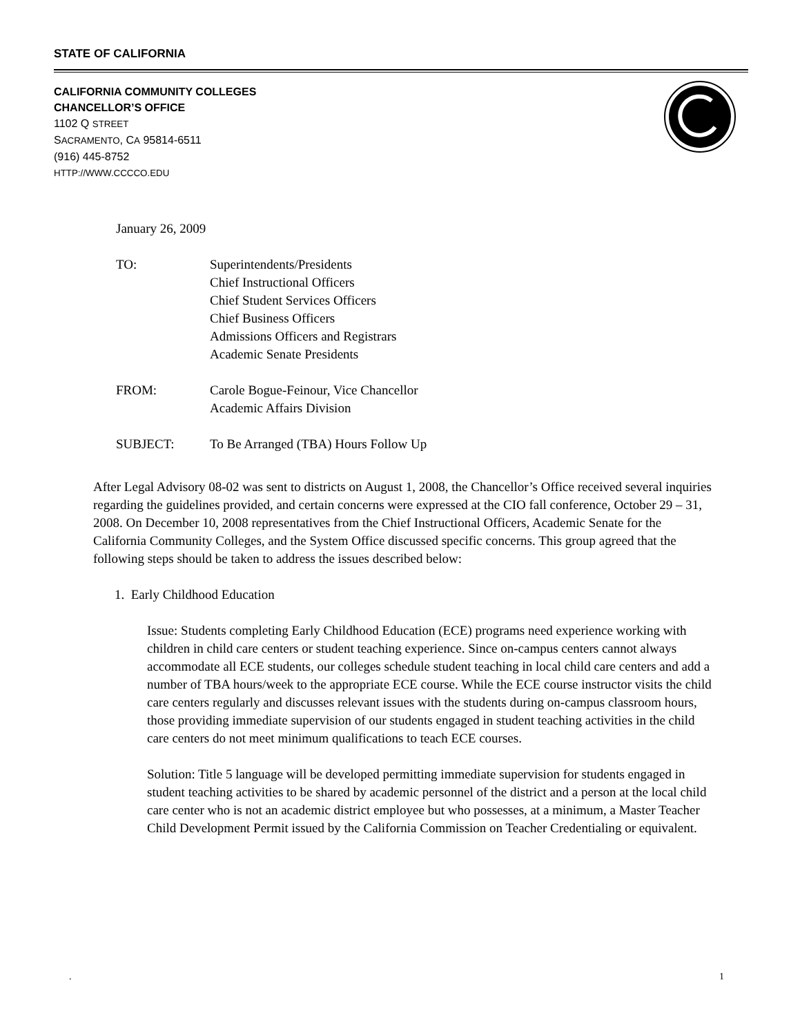STATE OF CALIFORNIA
CALIFORNIA COMMUNITY COLLEGES
CHANCELLOR’S OFFICE
1102 Q STREET
SACRAMENTO, CA 95814-6511
(916) 445-8752
HTTP://WWW.CCCCO.EDU
January 26, 2009
TO: Superintendents/Presidents
Chief Instructional Officers
Chief Student Services Officers
Chief Business Officers
Admissions Officers and Registrars
Academic Senate Presidents
FROM: Carole Bogue-Feinour, Vice Chancellor
Academic Affairs Division
SUBJECT: To Be Arranged (TBA) Hours Follow Up
After Legal Advisory 08-02 was sent to districts on August 1, 2008, the Chancellor’s Office received several inquiries regarding the guidelines provided, and certain concerns were expressed at the CIO fall conference, October 29 – 31, 2008. On December 10, 2008 representatives from the Chief Instructional Officers, Academic Senate for the California Community Colleges, and the System Office discussed specific concerns. This group agreed that the following steps should be taken to address the issues described below:
1. Early Childhood Education
Issue: Students completing Early Childhood Education (ECE) programs need experience working with children in child care centers or student teaching experience. Since on-campus centers cannot always accommodate all ECE students, our colleges schedule student teaching in local child care centers and add a number of TBA hours/week to the appropriate ECE course. While the ECE course instructor visits the child care centers regularly and discusses relevant issues with the students during on-campus classroom hours, those providing immediate supervision of our students engaged in student teaching activities in the child care centers do not meet minimum qualifications to teach ECE courses.
Solution: Title 5 language will be developed permitting immediate supervision for students engaged in student teaching activities to be shared by academic personnel of the district and a person at the local child care center who is not an academic district employee but who possesses, at a minimum, a Master Teacher Child Development Permit issued by the California Commission on Teacher Credentialing or equivalent.
. 1